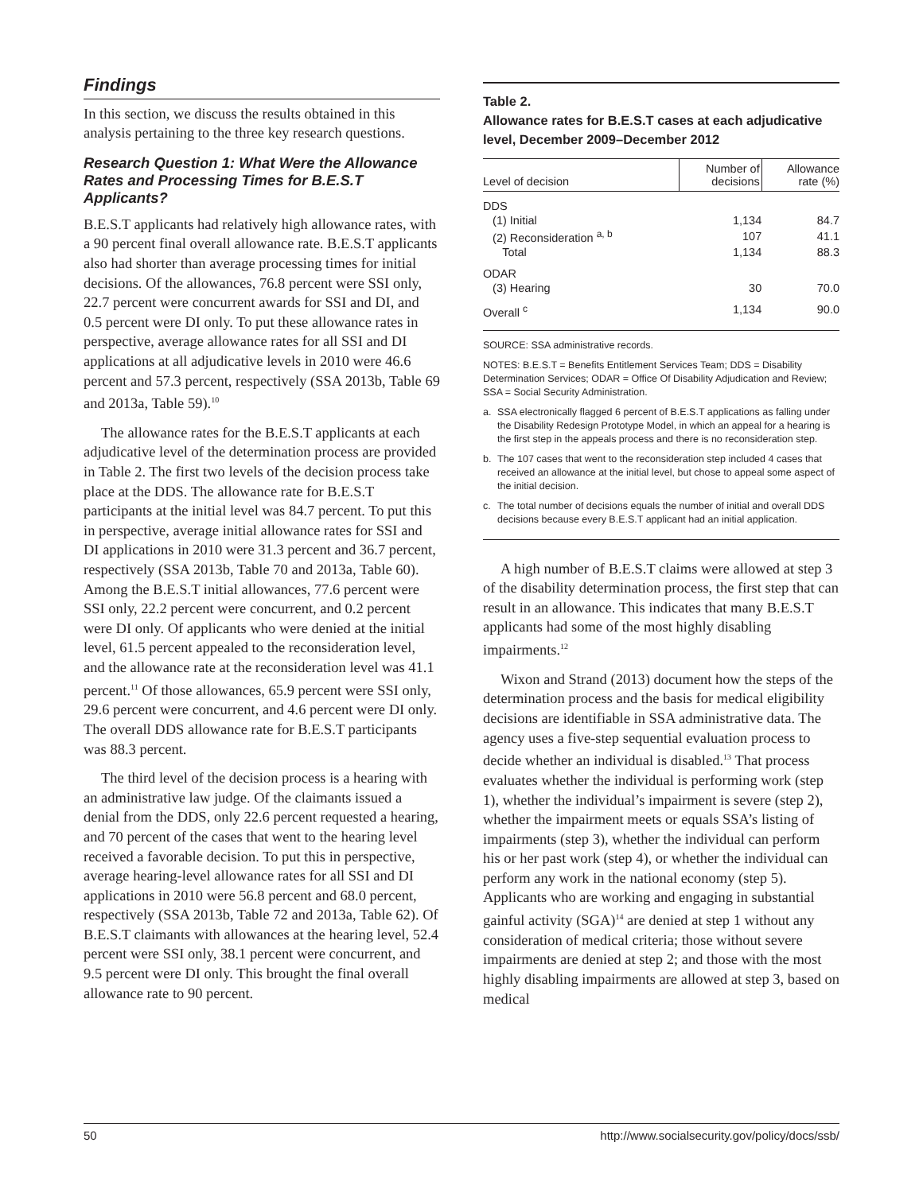Findings
In this section, we discuss the results obtained in this analysis pertaining to the three key research questions.
Research Question 1: What Were the Allowance Rates and Processing Times for B.E.S.T Applicants?
B.E.S.T applicants had relatively high allowance rates, with a 90 percent final overall allowance rate. B.E.S.T applicants also had shorter than average processing times for initial decisions. Of the allowances, 76.8 percent were SSI only, 22.7 percent were concurrent awards for SSI and DI, and 0.5 percent were DI only. To put these allowance rates in perspective, average allowance rates for all SSI and DI applications at all adjudicative levels in 2010 were 46.6 percent and 57.3 percent, respectively (SSA 2013b, Table 69 and 2013a, Table 59).<sup>10</sup>
The allowance rates for the B.E.S.T applicants at each adjudicative level of the determination process are provided in Table 2. The first two levels of the decision process take place at the DDS. The allowance rate for B.E.S.T participants at the initial level was 84.7 percent. To put this in perspective, average initial allowance rates for SSI and DI applications in 2010 were 31.3 percent and 36.7 percent, respectively (SSA 2013b, Table 70 and 2013a, Table 60). Among the B.E.S.T initial allowances, 77.6 percent were SSI only, 22.2 percent were concurrent, and 0.2 percent were DI only. Of applicants who were denied at the initial level, 61.5 percent appealed to the reconsideration level, and the allowance rate at the reconsideration level was 41.1 percent.<sup>11</sup> Of those allowances, 65.9 percent were SSI only, 29.6 percent were concurrent, and 4.6 percent were DI only. The overall DDS allowance rate for B.E.S.T participants was 88.3 percent.
The third level of the decision process is a hearing with an administrative law judge. Of the claimants issued a denial from the DDS, only 22.6 percent requested a hearing, and 70 percent of the cases that went to the hearing level received a favorable decision. To put this in perspective, average hearing-level allowance rates for all SSI and DI applications in 2010 were 56.8 percent and 68.0 percent, respectively (SSA 2013b, Table 72 and 2013a, Table 62). Of B.E.S.T claimants with allowances at the hearing level, 52.4 percent were SSI only, 38.1 percent were concurrent, and 9.5 percent were DI only. This brought the final overall allowance rate to 90 percent.
Table 2.
Allowance rates for B.E.S.T cases at each adjudicative level, December 2009–December 2012
| Level of decision | Number of decisions | Allowance rate (%) |
| --- | --- | --- |
| DDS | | |
| (1) Initial | 1,134 | 84.7 |
| (2) Reconsideration <sup>a, b</sup> | 107 | 41.1 |
| Total | 1,134 | 88.3 |
| ODAR | | |
| (3) Hearing | 30 | 70.0 |
| Overall <sup>c</sup> | 1,134 | 90.0 |
SOURCE: SSA administrative records.
NOTES: B.E.S.T = Benefits Entitlement Services Team; DDS = Disability Determination Services; ODAR = Office Of Disability Adjudication and Review; SSA = Social Security Administration.
a. SSA electronically flagged 6 percent of B.E.S.T applications as falling under the Disability Redesign Prototype Model, in which an appeal for a hearing is the first step in the appeals process and there is no reconsideration step.
b. The 107 cases that went to the reconsideration step included 4 cases that received an allowance at the initial level, but chose to appeal some aspect of the initial decision.
c. The total number of decisions equals the number of initial and overall DDS decisions because every B.E.S.T applicant had an initial application.
A high number of B.E.S.T claims were allowed at step 3 of the disability determination process, the first step that can result in an allowance. This indicates that many B.E.S.T applicants had some of the most highly disabling impairments.<sup>12</sup>
Wixon and Strand (2013) document how the steps of the determination process and the basis for medical eligibility decisions are identifiable in SSA administrative data. The agency uses a five-step sequential evaluation process to decide whether an individual is disabled.<sup>13</sup> That process evaluates whether the individual is performing work (step 1), whether the individual’s impairment is severe (step 2), whether the impairment meets or equals SSA’s listing of impairments (step 3), whether the individual can perform his or her past work (step 4), or whether the individual can perform any work in the national economy (step 5). Applicants who are working and engaging in substantial gainful activity (SGA)<sup>14</sup> are denied at step 1 without any consideration of medical criteria; those without severe impairments are denied at step 2; and those with the most highly disabling impairments are allowed at step 3, based on medical
50 http://www.socialsecurity.gov/policy/docs/ssb/